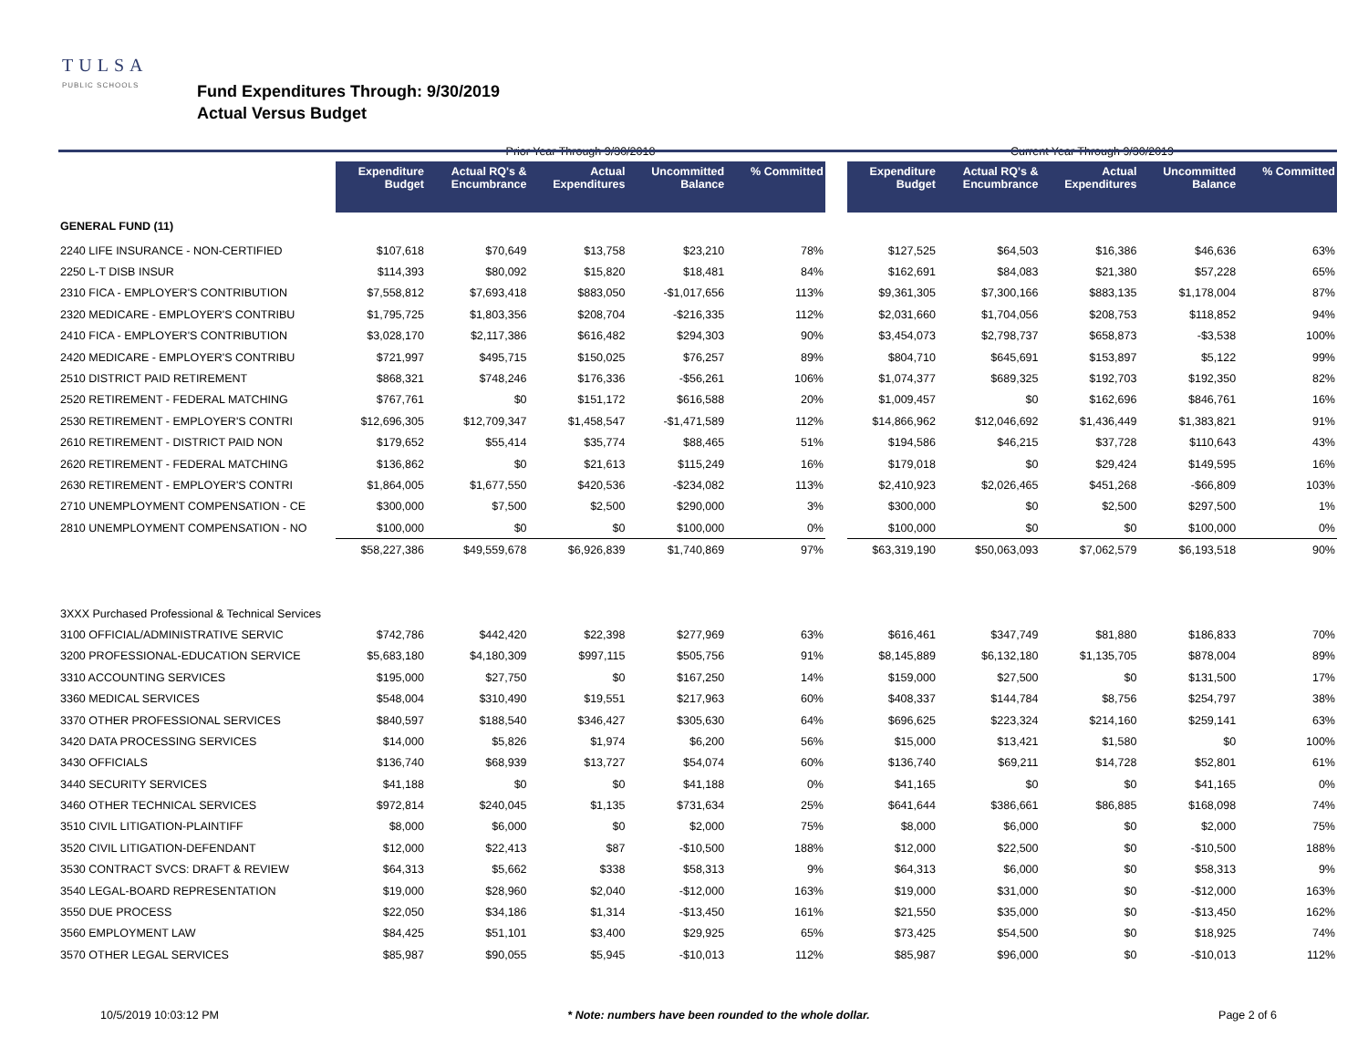TULSA
PUBLIC SCHOOLS
Fund Expenditures Through: 9/30/2019
Actual Versus Budget
| | Prior Year Through 9/30/2018 | | | | | | Current Year Through 9/30/2019 | | | | |
| --- | --- | --- | --- | --- | --- | --- | --- | --- | --- | --- | --- |
| | Expenditure Budget | Actual RQ's & Encumbrance | Actual Expenditures | Uncommitted Balance | % Committed | | Expenditure Budget | Actual RQ's & Encumbrance | Actual Expenditures | Uncommitted Balance | % Committed |
| GENERAL FUND (11) | | | | | | | | | | | |
| 2240 LIFE INSURANCE - NON-CERTIFIED | $107,618 | $70,649 | $13,758 | $23,210 | 78% | | $127,525 | $64,503 | $16,386 | $46,636 | 63% |
| 2250 L-T DISB INSUR | $114,393 | $80,092 | $15,820 | $18,481 | 84% | | $162,691 | $84,083 | $21,380 | $57,228 | 65% |
| 2310 FICA - EMPLOYER'S CONTRIBUTION | $7,558,812 | $7,693,418 | $883,050 | -$1,017,656 | 113% | | $9,361,305 | $7,300,166 | $883,135 | $1,178,004 | 87% |
| 2320 MEDICARE - EMPLOYER'S CONTRIBU | $1,795,725 | $1,803,356 | $208,704 | -$216,335 | 112% | | $2,031,660 | $1,704,056 | $208,753 | $118,852 | 94% |
| 2410 FICA - EMPLOYER'S CONTRIBUTION | $3,028,170 | $2,117,386 | $616,482 | $294,303 | 90% | | $3,454,073 | $2,798,737 | $658,873 | -$3,538 | 100% |
| 2420 MEDICARE - EMPLOYER'S CONTRIBU | $721,997 | $495,715 | $150,025 | $76,257 | 89% | | $804,710 | $645,691 | $153,897 | $5,122 | 99% |
| 2510 DISTRICT PAID RETIREMENT | $868,321 | $748,246 | $176,336 | -$56,261 | 106% | | $1,074,377 | $689,325 | $192,703 | $192,350 | 82% |
| 2520 RETIREMENT - FEDERAL MATCHING | $767,761 | $0 | $151,172 | $616,588 | 20% | | $1,009,457 | $0 | $162,696 | $846,761 | 16% |
| 2530 RETIREMENT - EMPLOYER'S CONTRI | $12,696,305 | $12,709,347 | $1,458,547 | -$1,471,589 | 112% | | $14,866,962 | $12,046,692 | $1,436,449 | $1,383,821 | 91% |
| 2610 RETIREMENT - DISTRICT PAID NON | $179,652 | $55,414 | $35,774 | $88,465 | 51% | | $194,586 | $46,215 | $37,728 | $110,643 | 43% |
| 2620 RETIREMENT - FEDERAL MATCHING | $136,862 | $0 | $21,613 | $115,249 | 16% | | $179,018 | $0 | $29,424 | $149,595 | 16% |
| 2630 RETIREMENT - EMPLOYER'S CONTRI | $1,864,005 | $1,677,550 | $420,536 | -$234,082 | 113% | | $2,410,923 | $2,026,465 | $451,268 | -$66,809 | 103% |
| 2710 UNEMPLOYMENT COMPENSATION - CE | $300,000 | $7,500 | $2,500 | $290,000 | 3% | | $300,000 | $0 | $2,500 | $297,500 | 1% |
| 2810 UNEMPLOYMENT COMPENSATION - NO | $100,000 | $0 | $0 | $100,000 | 0% | | $100,000 | $0 | $0 | $100,000 | 0% |
| | $58,227,386 | $49,559,678 | $6,926,839 | $1,740,869 | 97% | | $63,319,190 | $50,063,093 | $7,062,579 | $6,193,518 | 90% |
| 3XXX Purchased Professional & Technical Services | | | | | | | | | | | |
| 3100 OFFICIAL/ADMINISTRATIVE SERVIC | $742,786 | $442,420 | $22,398 | $277,969 | 63% | | $616,461 | $347,749 | $81,880 | $186,833 | 70% |
| 3200 PROFESSIONAL-EDUCATION SERVICE | $5,683,180 | $4,180,309 | $997,115 | $505,756 | 91% | | $8,145,889 | $6,132,180 | $1,135,705 | $878,004 | 89% |
| 3310 ACCOUNTING SERVICES | $195,000 | $27,750 | $0 | $167,250 | 14% | | $159,000 | $27,500 | $0 | $131,500 | 17% |
| 3360 MEDICAL SERVICES | $548,004 | $310,490 | $19,551 | $217,963 | 60% | | $408,337 | $144,784 | $8,756 | $254,797 | 38% |
| 3370 OTHER PROFESSIONAL SERVICES | $840,597 | $188,540 | $346,427 | $305,630 | 64% | | $696,625 | $223,324 | $214,160 | $259,141 | 63% |
| 3420 DATA PROCESSING SERVICES | $14,000 | $5,826 | $1,974 | $6,200 | 56% | | $15,000 | $13,421 | $1,580 | $0 | 100% |
| 3430 OFFICIALS | $136,740 | $68,939 | $13,727 | $54,074 | 60% | | $136,740 | $69,211 | $14,728 | $52,801 | 61% |
| 3440 SECURITY SERVICES | $41,188 | $0 | $0 | $41,188 | 0% | | $41,165 | $0 | $0 | $41,165 | 0% |
| 3460 OTHER TECHNICAL SERVICES | $972,814 | $240,045 | $1,135 | $731,634 | 25% | | $641,644 | $386,661 | $86,885 | $168,098 | 74% |
| 3510 CIVIL LITIGATION-PLAINTIFF | $8,000 | $6,000 | $0 | $2,000 | 75% | | $8,000 | $6,000 | $0 | $2,000 | 75% |
| 3520 CIVIL LITIGATION-DEFENDANT | $12,000 | $22,413 | $87 | -$10,500 | 188% | | $12,000 | $22,500 | $0 | -$10,500 | 188% |
| 3530 CONTRACT SVCS: DRAFT & REVIEW | $64,313 | $5,662 | $338 | $58,313 | 9% | | $64,313 | $6,000 | $0 | $58,313 | 9% |
| 3540 LEGAL-BOARD REPRESENTATION | $19,000 | $28,960 | $2,040 | -$12,000 | 163% | | $19,000 | $31,000 | $0 | -$12,000 | 163% |
| 3550 DUE PROCESS | $22,050 | $34,186 | $1,314 | -$13,450 | 161% | | $21,550 | $35,000 | $0 | -$13,450 | 162% |
| 3560 EMPLOYMENT LAW | $84,425 | $51,101 | $3,400 | $29,925 | 65% | | $73,425 | $54,500 | $0 | $18,925 | 74% |
| 3570 OTHER LEGAL SERVICES | $85,987 | $90,055 | $5,945 | -$10,013 | 112% | | $85,987 | $96,000 | $0 | -$10,013 | 112% |
10/5/2019 10:03:12 PM * Note: numbers have been rounded to the whole dollar. Page 2 of 6